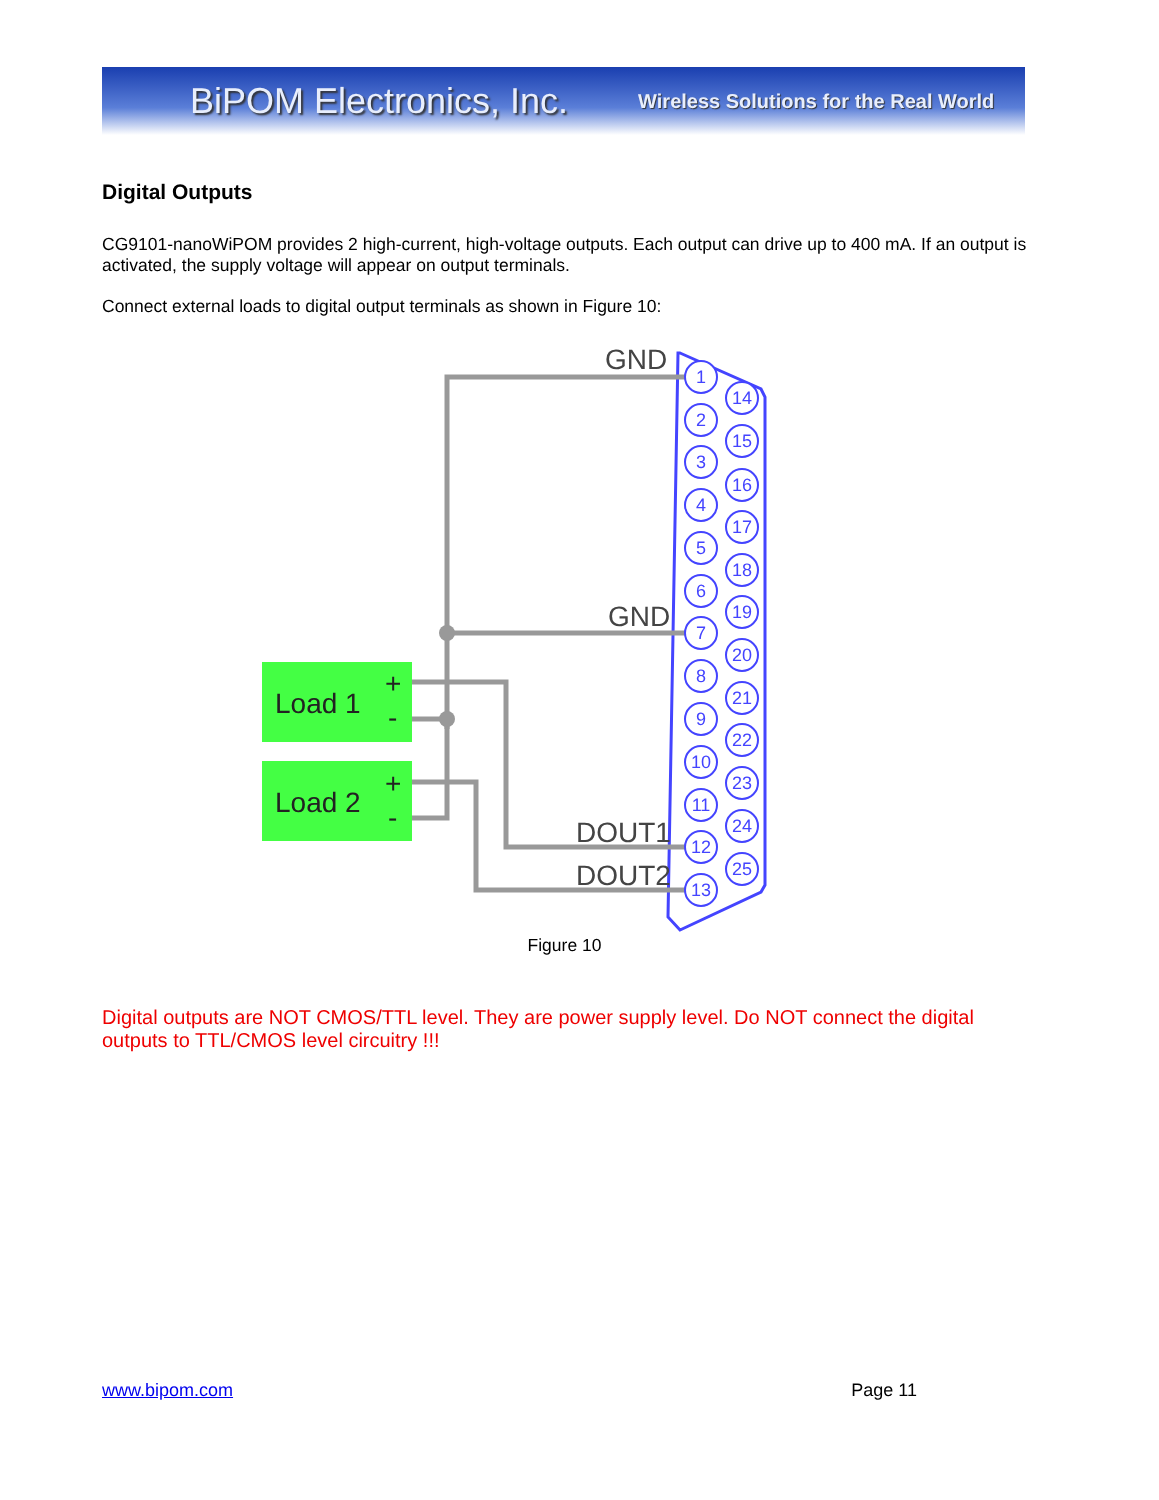BiPOM Electronics, Inc. Wireless Solutions for the Real World
Digital Outputs
CG9101-nanoWiPOM provides 2 high-current, high-voltage outputs. Each output can drive up to 400 mA. If an output is activated, the supply voltage will appear on output terminals.
Connect external loads to digital output terminals as shown in Figure 10:
Load 1
Load 2
+
-
+
-
GND
GND
DOUT1
DOUT2
1
2
3
4
5
6
7
8
9
10
11
12
13
14
15
16
17
18
19
20
21
22
23
24
25
Figure 10
Digital outputs are NOT CMOS/TTL level. They are power supply level. Do NOT connect the digital outputs to TTL/CMOS level circuitry !!!
www.bipom.com Page 11